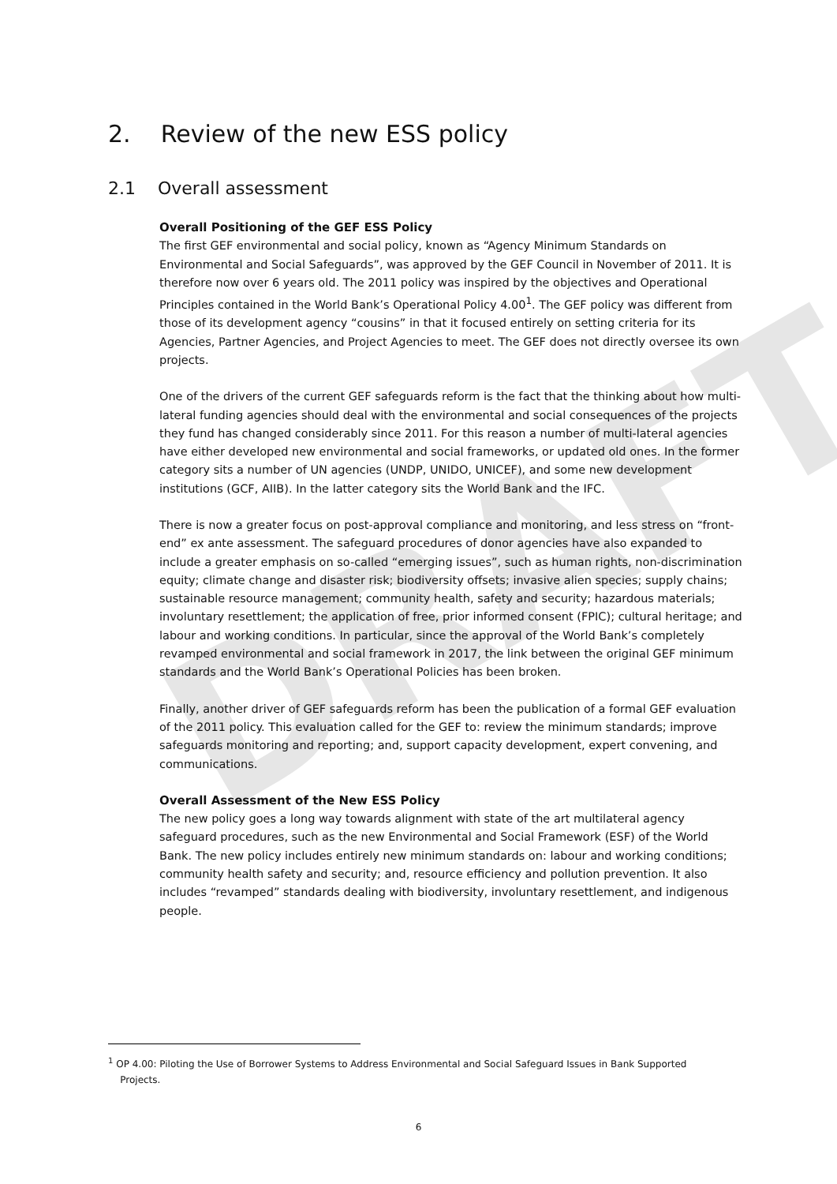DRAFT
2. Review of the new ESS policy
2.1 Overall assessment
Overall Positioning of the GEF ESS Policy
The first GEF environmental and social policy, known as “Agency Minimum Standards on Environmental and Social Safeguards”, was approved by the GEF Council in November of 2011. It is therefore now over 6 years old. The 2011 policy was inspired by the objectives and Operational Principles contained in the World Bank’s Operational Policy 4.00<sup>1</sup>. The GEF policy was different from those of its development agency “cousins” in that it focused entirely on setting criteria for its Agencies, Partner Agencies, and Project Agencies to meet. The GEF does not directly oversee its own projects.
One of the drivers of the current GEF safeguards reform is the fact that the thinking about how multi-lateral funding agencies should deal with the environmental and social consequences of the projects they fund has changed considerably since 2011. For this reason a number of multi-lateral agencies have either developed new environmental and social frameworks, or updated old ones. In the former category sits a number of UN agencies (UNDP, UNIDO, UNICEF), and some new development institutions (GCF, AIIB). In the latter category sits the World Bank and the IFC.
There is now a greater focus on post-approval compliance and monitoring, and less stress on “front-end” ex ante assessment. The safeguard procedures of donor agencies have also expanded to include a greater emphasis on so-called “emerging issues”, such as human rights, non-discrimination equity; climate change and disaster risk; biodiversity offsets; invasive alien species; supply chains; sustainable resource management; community health, safety and security; hazardous materials; involuntary resettlement; the application of free, prior informed consent (FPIC); cultural heritage; and labour and working conditions. In particular, since the approval of the World Bank’s completely revamped environmental and social framework in 2017, the link between the original GEF minimum standards and the World Bank’s Operational Policies has been broken.
Finally, another driver of GEF safeguards reform has been the publication of a formal GEF evaluation of the 2011 policy. This evaluation called for the GEF to: review the minimum standards; improve safeguards monitoring and reporting; and, support capacity development, expert convening, and communications.
Overall Assessment of the New ESS Policy
The new policy goes a long way towards alignment with state of the art multilateral agency safeguard procedures, such as the new Environmental and Social Framework (ESF) of the World Bank. The new policy includes entirely new minimum standards on: labour and working conditions; community health safety and security; and, resource efficiency and pollution prevention. It also includes “revamped” standards dealing with biodiversity, involuntary resettlement, and indigenous people.
<sup>1</sup> OP 4.00: Piloting the Use of Borrower Systems to Address Environmental and Social Safeguard Issues in Bank Supported
Projects.
6